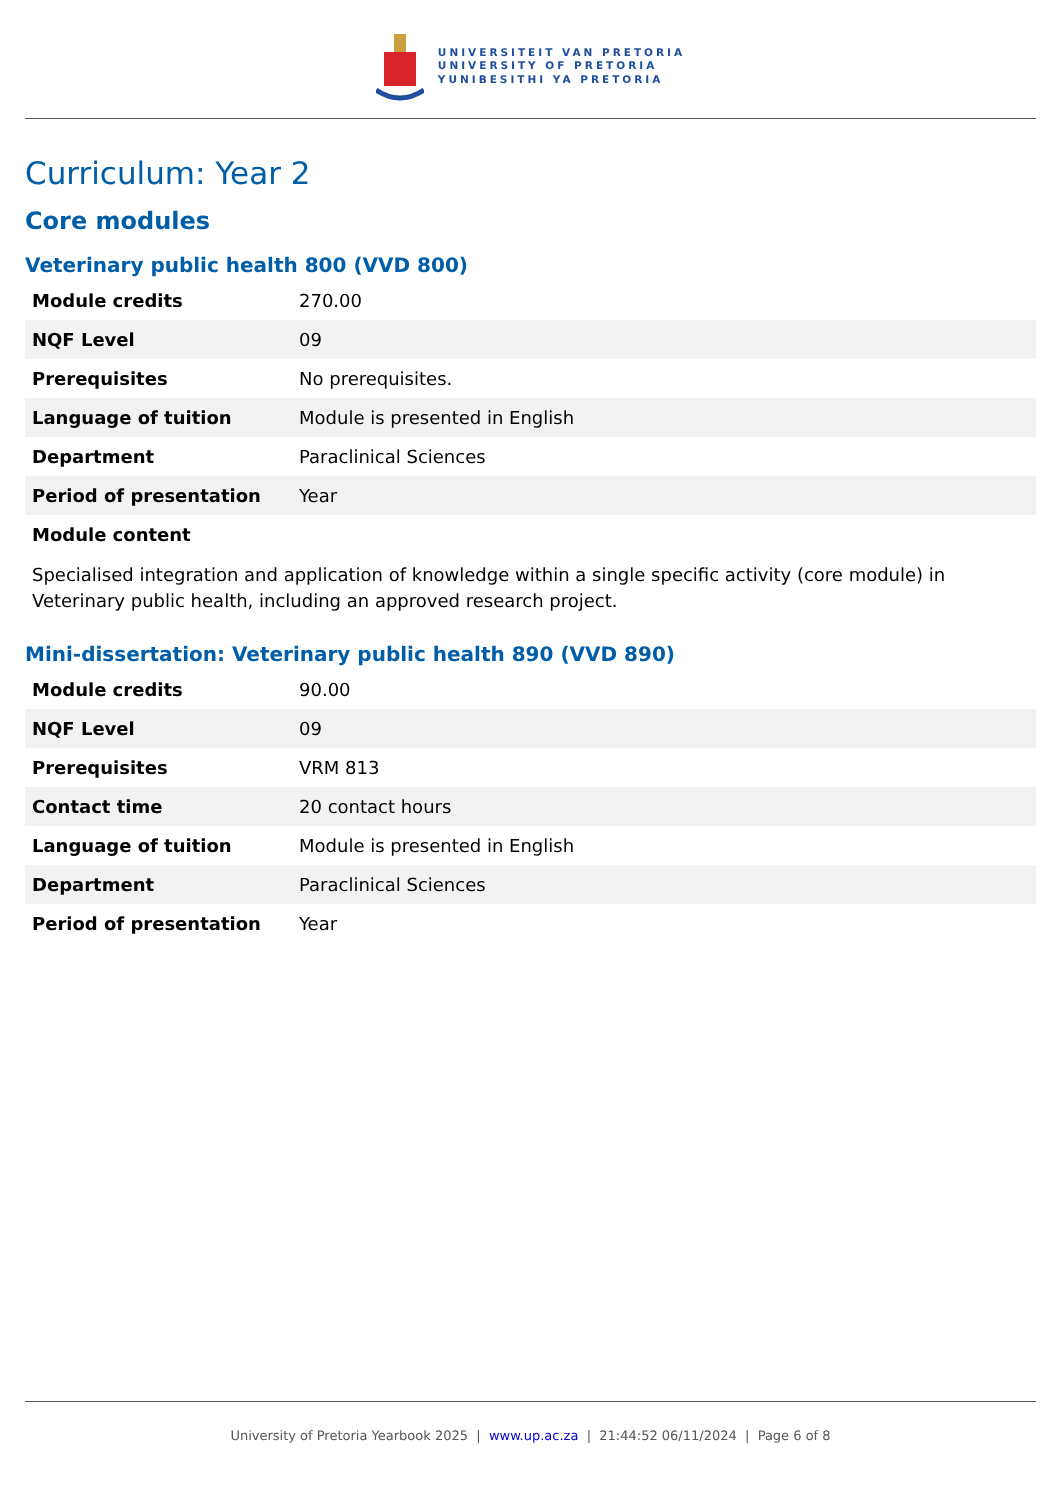UNIVERSITEIT VAN PRETORIA
UNIVERSITY OF PRETORIA
YUNIBESITHI YA PRETORIA
Curriculum: Year 2
Core modules
Veterinary public health 800 (VVD 800)
| Module credits | 270.00 |
| NQF Level | 09 |
| Prerequisites | No prerequisites. |
| Language of tuition | Module is presented in English |
| Department | Paraclinical Sciences |
| Period of presentation | Year |
| Module content | |
Specialised integration and application of knowledge within a single specific activity (core module) in Veterinary public health, including an approved research project.
Mini-dissertation: Veterinary public health 890 (VVD 890)
| Module credits | 90.00 |
| NQF Level | 09 |
| Prerequisites | VRM 813 |
| Contact time | 20 contact hours |
| Language of tuition | Module is presented in English |
| Department | Paraclinical Sciences |
| Period of presentation | Year |
University of Pretoria Yearbook 2025 | www.up.ac.za | 21:44:52 06/11/2024 | Page 6 of 8